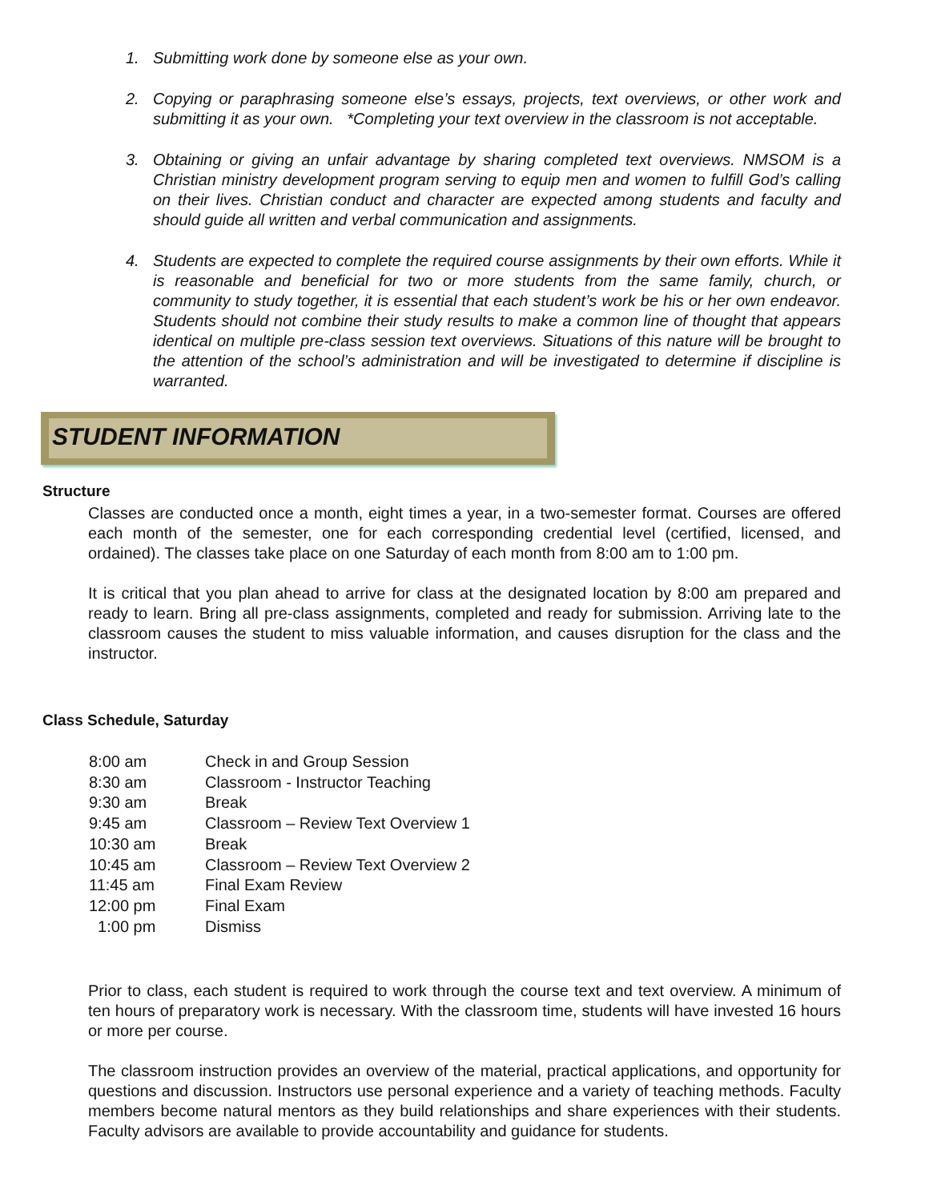1. Submitting work done by someone else as your own.
2. Copying or paraphrasing someone else’s essays, projects, text overviews, or other work and submitting it as your own. *Completing your text overview in the classroom is not acceptable.
3. Obtaining or giving an unfair advantage by sharing completed text overviews. NMSOM is a Christian ministry development program serving to equip men and women to fulfill God’s calling on their lives. Christian conduct and character are expected among students and faculty and should guide all written and verbal communication and assignments.
4. Students are expected to complete the required course assignments by their own efforts. While it is reasonable and beneficial for two or more students from the same family, church, or community to study together, it is essential that each student’s work be his or her own endeavor. Students should not combine their study results to make a common line of thought that appears identical on multiple pre-class session text overviews. Situations of this nature will be brought to the attention of the school’s administration and will be investigated to determine if discipline is warranted.
STUDENT INFORMATION
Structure
Classes are conducted once a month, eight times a year, in a two-semester format. Courses are offered each month of the semester, one for each corresponding credential level (certified, licensed, and ordained). The classes take place on one Saturday of each month from 8:00 am to 1:00 pm.
It is critical that you plan ahead to arrive for class at the designated location by 8:00 am prepared and ready to learn. Bring all pre-class assignments, completed and ready for submission. Arriving late to the classroom causes the student to miss valuable information, and causes disruption for the class and the instructor.
Class Schedule, Saturday
| 8:00 am | Check in and Group Session |
| 8:30 am | Classroom - Instructor Teaching |
| 9:30 am | Break |
| 9:45 am | Classroom – Review Text Overview 1 |
| 10:30 am | Break |
| 10:45 am | Classroom – Review Text Overview 2 |
| 11:45 am | Final Exam Review |
| 12:00 pm | Final Exam |
| 1:00 pm | Dismiss |
Prior to class, each student is required to work through the course text and text overview. A minimum of ten hours of preparatory work is necessary. With the classroom time, students will have invested 16 hours or more per course.
The classroom instruction provides an overview of the material, practical applications, and opportunity for questions and discussion. Instructors use personal experience and a variety of teaching methods. Faculty members become natural mentors as they build relationships and share experiences with their students. Faculty advisors are available to provide accountability and guidance for students.